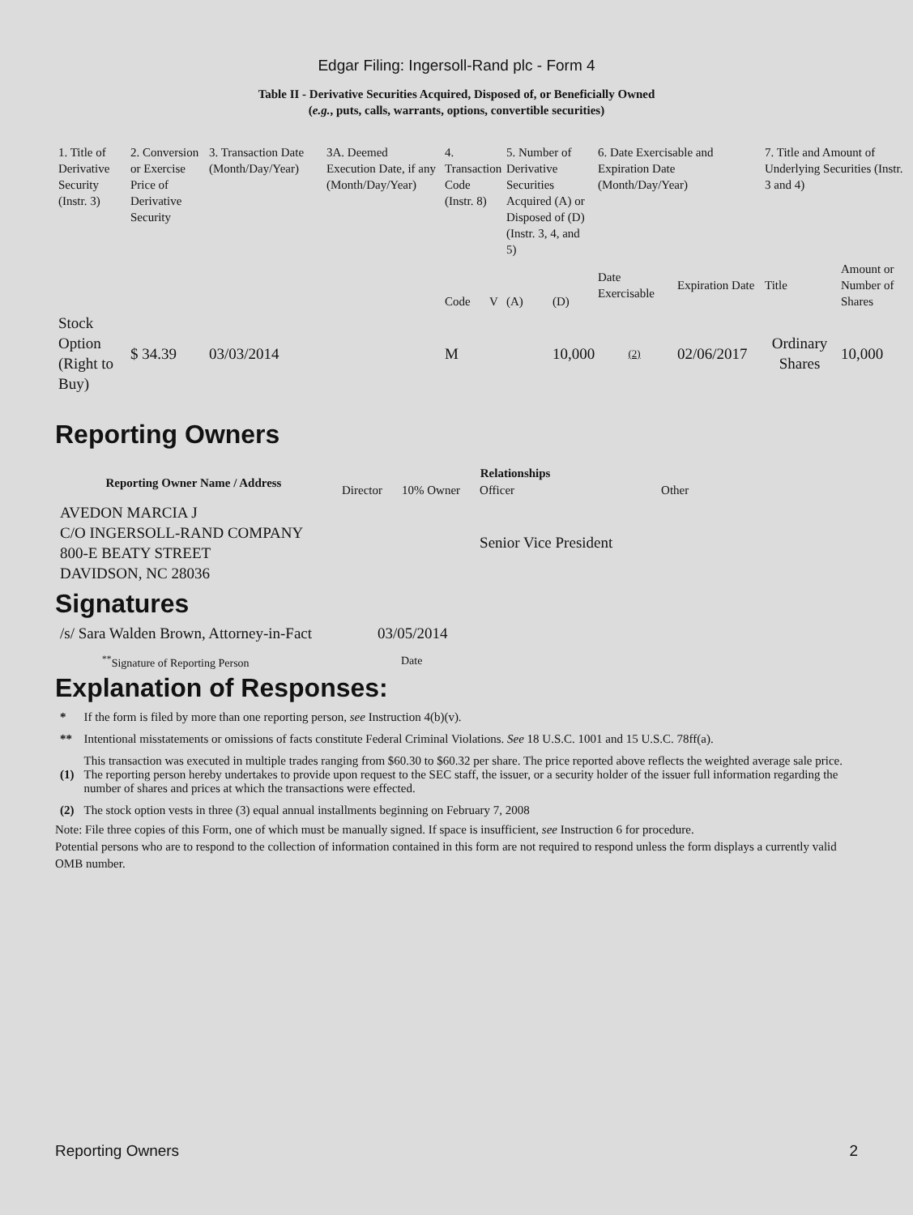Edgar Filing: Ingersoll-Rand plc - Form 4
Table II - Derivative Securities Acquired, Disposed of, or Beneficially Owned
(e.g., puts, calls, warrants, options, convertible securities)
| 1. Title of Derivative Security (Instr. 3) | 2. Conversion or Exercise Price of Derivative Security | 3. Transaction Date (Month/Day/Year) | 3A. Deemed Execution Date, if any (Month/Day/Year) | 4. Transaction Code (Instr. 8) | | 5. Number of Derivative Securities Acquired (A) or Disposed of (D) (Instr. 3, 4, and 5) | | 6. Date Exercisable and Expiration Date (Month/Day/Year) | | 7. Title and Amount of Underlying Securities (Instr. 3 and 4) | |
| | | | | Code | V | (A) | (D) | Date Exercisable | Expiration Date | Title | Amount or Number of Shares |
| Stock Option (Right to Buy) | $ 34.39 | 03/03/2014 | | M | | | 10,000 | (2) | 02/06/2017 | Ordinary Shares | 10,000 |
Reporting Owners
| Reporting Owner Name / Address | Relationships | | | |
| --- | --- | --- | --- | --- |
| | Director | 10% Owner | Officer | Other |
| AVEDON MARCIA J C/O INGERSOLL-RAND COMPANY 800-E BEATY STREET DAVIDSON, NC 28036 | | | Senior Vice President | |
Signatures
| /s/ Sara Walden Brown, Attorney-in-Fact | 03/05/2014 |
| <sup>**</sup> Signature of Reporting Person | Date |
Explanation of Responses:
| * | If the form is filed by more than one reporting person, see Instruction 4(b)(v). |
| ** | Intentional misstatements or omissions of facts constitute Federal Criminal Violations. See 18 U.S.C. 1001 and 15 U.S.C. 78ff(a). |
| (1) | This transaction was executed in multiple trades ranging from $60.30 to $60.32 per share. The price reported above reflects the weighted average sale price. The reporting person hereby undertakes to provide upon request to the SEC staff, the issuer, or a security holder of the issuer full information regarding the number of shares and prices at which the transactions were effected. |
| (2) | The stock option vests in three (3) equal annual installments beginning on February 7, 2008 |
Note: File three copies of this Form, one of which must be manually signed. If space is insufficient, see Instruction 6 for procedure.
Potential persons who are to respond to the collection of information contained in this form are not required to respond unless the form displays a currently valid OMB number.
Reporting Owners 2